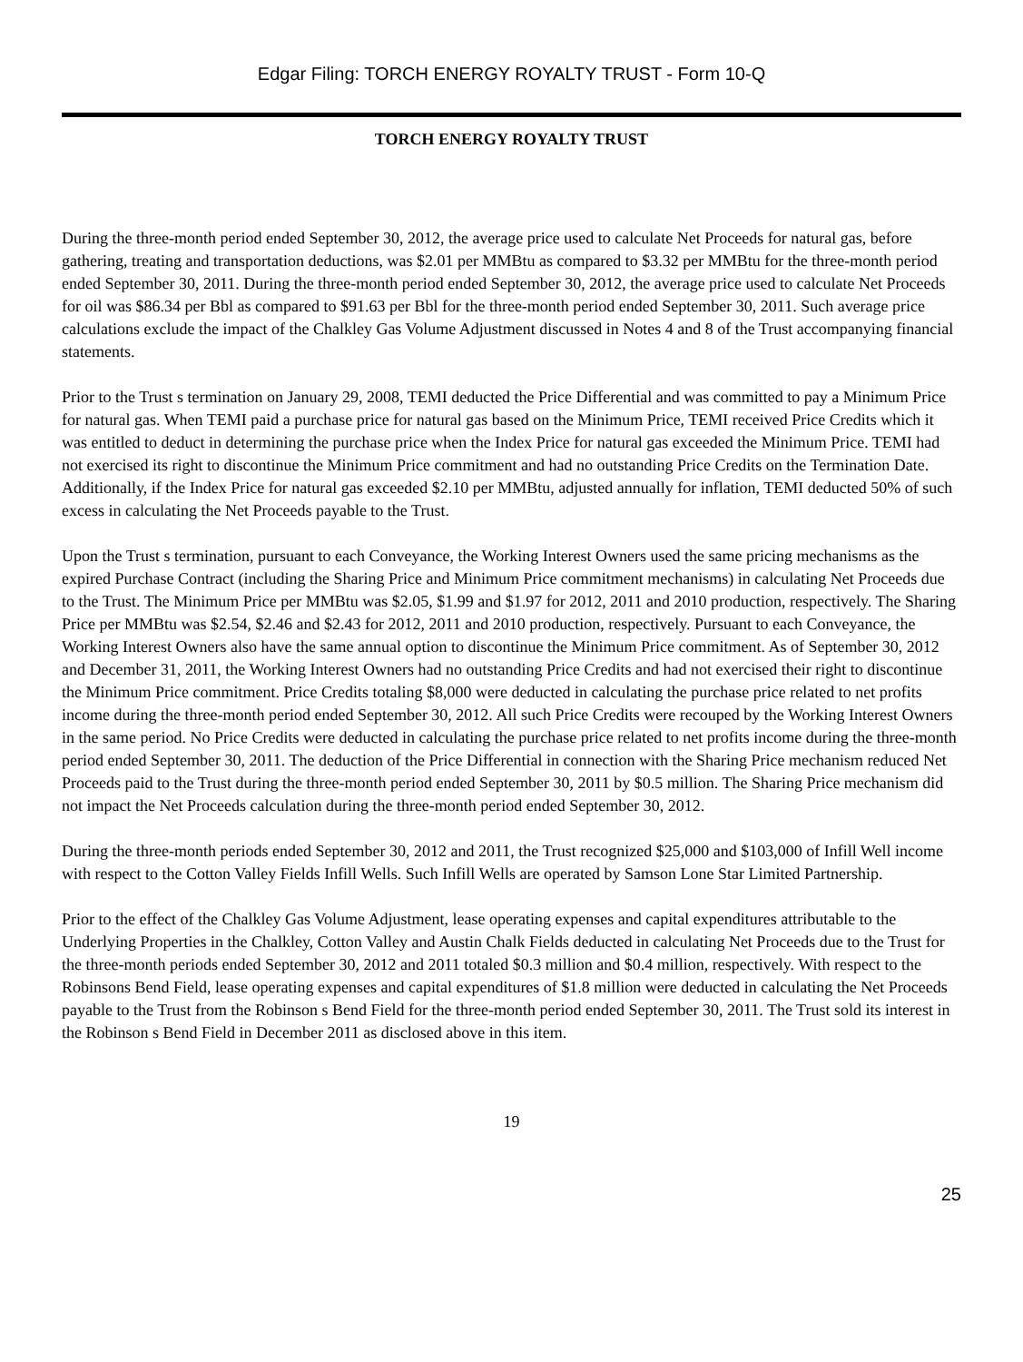Edgar Filing: TORCH ENERGY ROYALTY TRUST - Form 10-Q
TORCH ENERGY ROYALTY TRUST
During the three-month period ended September 30, 2012, the average price used to calculate Net Proceeds for natural gas, before gathering, treating and transportation deductions, was $2.01 per MMBtu as compared to $3.32 per MMBtu for the three-month period ended September 30, 2011. During the three-month period ended September 30, 2012, the average price used to calculate Net Proceeds for oil was $86.34 per Bbl as compared to $91.63 per Bbl for the three-month period ended September 30, 2011. Such average price calculations exclude the impact of the Chalkley Gas Volume Adjustment discussed in Notes 4 and 8 of the Trust accompanying financial statements.
Prior to the Trust s termination on January 29, 2008, TEMI deducted the Price Differential and was committed to pay a Minimum Price for natural gas. When TEMI paid a purchase price for natural gas based on the Minimum Price, TEMI received Price Credits which it was entitled to deduct in determining the purchase price when the Index Price for natural gas exceeded the Minimum Price. TEMI had not exercised its right to discontinue the Minimum Price commitment and had no outstanding Price Credits on the Termination Date. Additionally, if the Index Price for natural gas exceeded $2.10 per MMBtu, adjusted annually for inflation, TEMI deducted 50% of such excess in calculating the Net Proceeds payable to the Trust.
Upon the Trust s termination, pursuant to each Conveyance, the Working Interest Owners used the same pricing mechanisms as the expired Purchase Contract (including the Sharing Price and Minimum Price commitment mechanisms) in calculating Net Proceeds due to the Trust. The Minimum Price per MMBtu was $2.05, $1.99 and $1.97 for 2012, 2011 and 2010 production, respectively. The Sharing Price per MMBtu was $2.54, $2.46 and $2.43 for 2012, 2011 and 2010 production, respectively. Pursuant to each Conveyance, the Working Interest Owners also have the same annual option to discontinue the Minimum Price commitment. As of September 30, 2012 and December 31, 2011, the Working Interest Owners had no outstanding Price Credits and had not exercised their right to discontinue the Minimum Price commitment. Price Credits totaling $8,000 were deducted in calculating the purchase price related to net profits income during the three-month period ended September 30, 2012. All such Price Credits were recouped by the Working Interest Owners in the same period. No Price Credits were deducted in calculating the purchase price related to net profits income during the three-month period ended September 30, 2011. The deduction of the Price Differential in connection with the Sharing Price mechanism reduced Net Proceeds paid to the Trust during the three-month period ended September 30, 2011 by $0.5 million. The Sharing Price mechanism did not impact the Net Proceeds calculation during the three-month period ended September 30, 2012.
During the three-month periods ended September 30, 2012 and 2011, the Trust recognized $25,000 and $103,000 of Infill Well income with respect to the Cotton Valley Fields Infill Wells. Such Infill Wells are operated by Samson Lone Star Limited Partnership.
Prior to the effect of the Chalkley Gas Volume Adjustment, lease operating expenses and capital expenditures attributable to the Underlying Properties in the Chalkley, Cotton Valley and Austin Chalk Fields deducted in calculating Net Proceeds due to the Trust for the three-month periods ended September 30, 2012 and 2011 totaled $0.3 million and $0.4 million, respectively. With respect to the Robinsons Bend Field, lease operating expenses and capital expenditures of $1.8 million were deducted in calculating the Net Proceeds payable to the Trust from the Robinson s Bend Field for the three-month period ended September 30, 2011. The Trust sold its interest in the Robinson s Bend Field in December 2011 as disclosed above in this item.
19
25